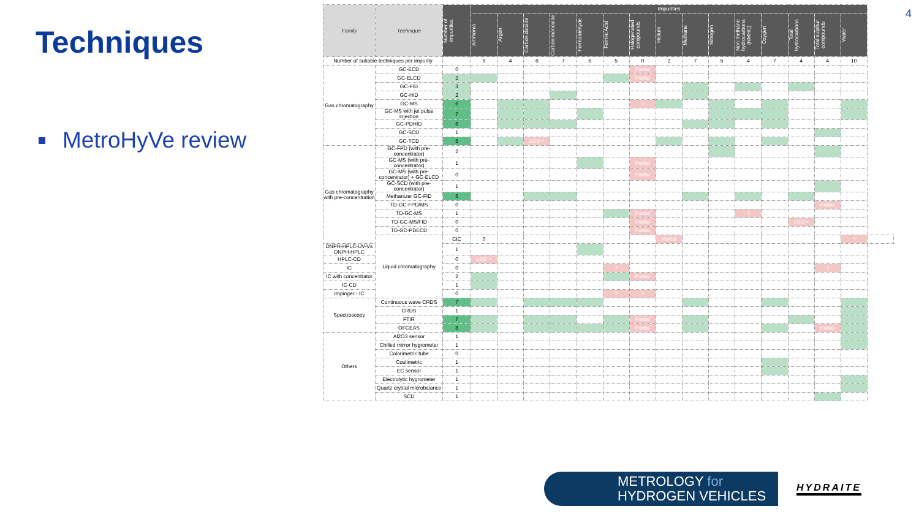4
Techniques
MetroHyVe review
| Family | Technique | Number of impurities | Impurities | | | | | | | | | | | | | | | |
| --- | --- | --- | --- | --- | --- | --- | --- | --- | --- | --- | --- | --- | --- | --- | --- | --- | --- | --- |
| | | | Ammonia | Argon | Carbon dioxide | Carbon monoxide | Formaldehyde | Formic Acid | Halogenated compounds | Helium | Methane | Nitrogen | Non-methane hydrocarbons (NMHC) | Oxygen | Total hydrocarbons | Total sulphur compounds | Water | |
| Number of suitable techniques per impurity | | | 6 | 4 | 6 | 7 | 5 | 5 | 0 | 2 | 7 | 5 | 4 | 7 | 4 | 4 | 10 | |
| Gas chromatography | GC-ECD | 0 | | | | | | | Partial | | | | | | | | | |
| | GC-ELCD | 2 | | | | | | | Partial | | | | | | | | | |
| | GC-FID | 3 | | | | | | | | | | | | | | | | |
| | GC-HID | 2 | | | | | | | | | | | | | | | | |
| | GC-MS | 6 | | | | | | | ? | | | | | | | | | |
| | GC-MS with jet pulse injection | 7 | | | | | | | | | | | | | | | | |
| | GC-PDHID | 6 | | | | | | | | | | | | | | | | |
| | GC-SCD | 1 | | | | | | | | | | | | | | | | |
| | GC-TCD | 5 | | | LOD = | | | | | | | | | | | | | |
| Gas chromatography with pre-concentration | GC-FPD (with pre-concentrator) | 2 | | | | | | | | | | | | | | | | |
| | GC-MS (with pre-concentrator) | 1 | | | | | | | Partial | | | | | | | | | |
| | GC-MS (with pre-concentrator) + GC-ELCD | 0 | | | | | | | Partial | | | | | | | | | |
| | GC-SCD (with pre-concentrator) | 1 | | | | | | | | | | | | | | | | |
| | Methanizer GC-FID | 5 | | | | | | | | | | | | | | | | |
| | TD-GC-FPD/MS | 0 | | | | | | | | | | | | | | Partial | | |
| | TD-GC-MS | 1 | | | | | | | Partial | | | | ? | | | | | |
| | TD-GC-MS/FID | 0 | | | | | | | Partial | | | | | | LOD = | | | |
| | TD-GC-PDECD | 0 | | | | | | | Partial | | | | | | | | | |
| | Liquid chromatography | CIC | 0 | | | | | | | Partial | | | | | | | ? | |
| DNPH-HPLC-UV-Vs DNPH-HPLC | | 1 | | | | | | | | | | | | | | | | |
| HPLC-CD | | 0 | LOD = | | | | | | | | | | | | | | | |
| IC | | 0 | | | | | | ? | | | | | | | | ? | | |
| IC with concentrator | | 2 | | | | | | | Partial | | | | | | | | | |
| IC-CD | | 1 | | | | | | | | | | | | | | | | |
| Impinger - IC | | 0 | | | | | | ? | ? | | | | | | | | | |
| Spectroscopy | Continuous wave CRDS | 7 | | | | | | | | | | | | | | | | |
| | CRDS | 1 | | | | | | | | | | | | | | | | |
| | FTIR | 7 | | | | | | | Partial | | | | | | | | | |
| | OFCEAS | 8 | | | | | | | Partial | | | | | | | Partial | | |
| Others | Al2O3 sensor | 1 | | | | | | | | | | | | | | | | |
| | Chilled mirror hygrometer | 1 | | | | | | | | | | | | | | | | |
| | Colorimetric tube | 0 | | | | | | | | | | | | | | | | |
| | Coulimetric | 1 | | | | | | | | | | | | | | | | |
| | EC sensor | 1 | | | | | | | | | | | | | | | | |
| | Electrolytic hygrometer | 1 | | | | | | | | | | | | | | | | |
| | Quartz crystal microbalance | 1 | | | | | | | | | | | | | | | | |
| | SCD | 1 | | | | | | | | | | | | | | | | |
METROLOGY for
HYDROGEN VEHICLES
HYDRAITE